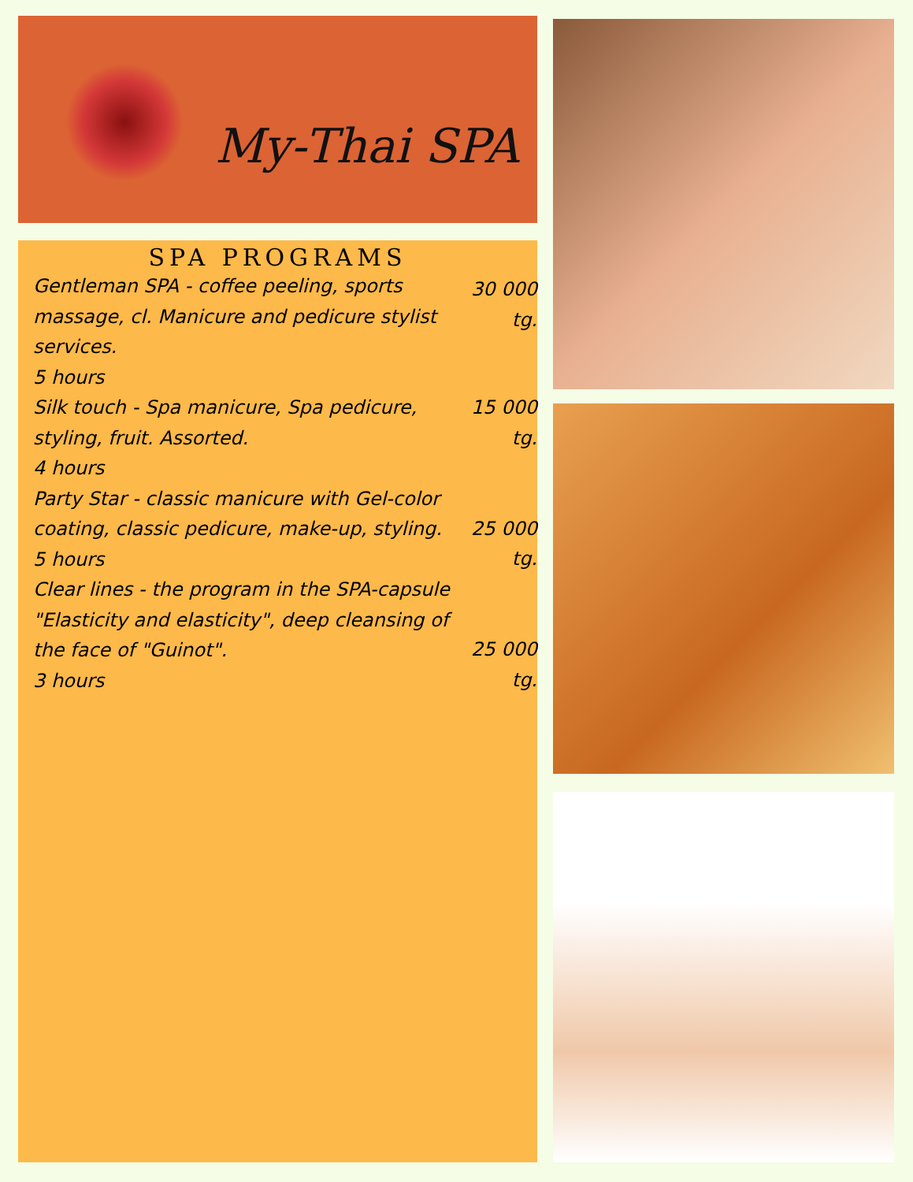My-Thai SPA
SPA PROGRAMS
Gentleman SPA - coffee peeling, sports massage, cl. Manicure and pedicure stylist services.
5 hours
30 000 tg.
Silk touch - Spa manicure, Spa pedicure, styling, fruit. Assorted.
4 hours
15 000 tg.
Party Star - classic manicure with Gel-color coating, classic pedicure, make-up, styling.
5 hours
25 000 tg.
Clear lines - the program in the SPA-capsule "Elasticity and elasticity", deep cleansing of the face of "Guinot".
3 hours
25 000 tg.